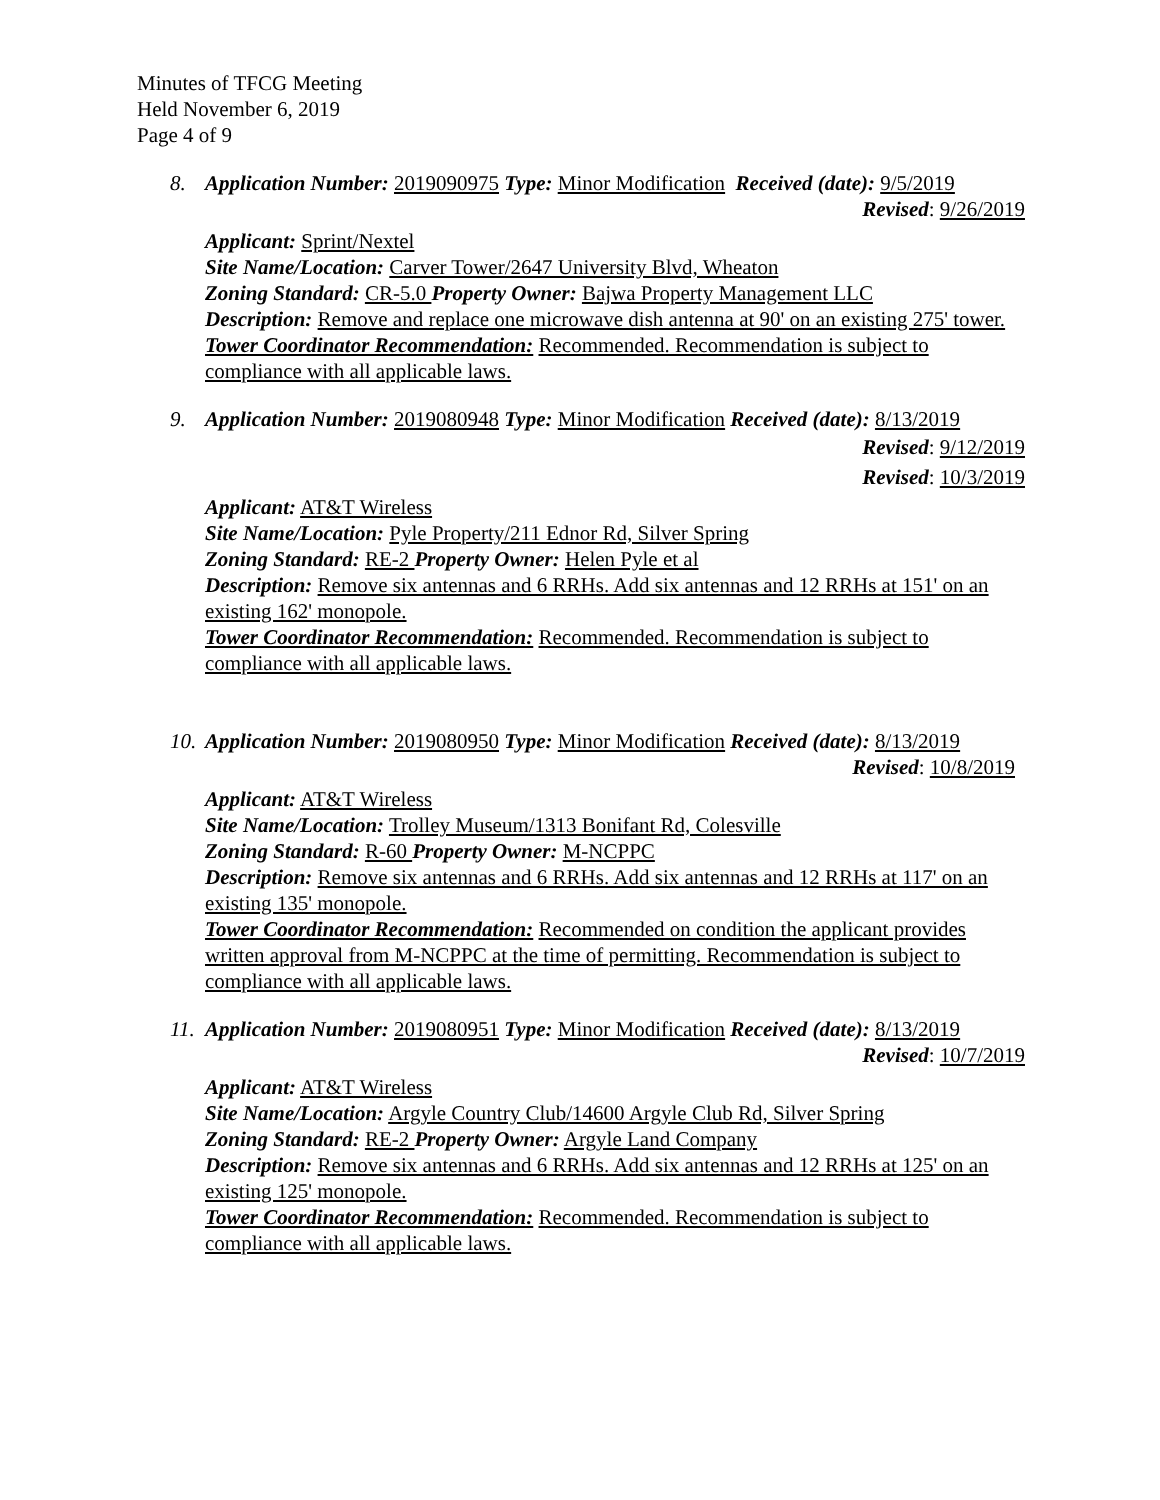Minutes of TFCG Meeting
Held November 6, 2019
Page 4 of 9
8. Application Number: 2019090975 Type: Minor Modification Received (date): 9/5/2019
Revised: 9/26/2019
Applicant: Sprint/Nextel
Site Name/Location: Carver Tower/2647 University Blvd, Wheaton
Zoning Standard: CR-5.0 Property Owner: Bajwa Property Management LLC
Description: Remove and replace one microwave dish antenna at 90' on an existing 275' tower.
Tower Coordinator Recommendation: Recommended. Recommendation is subject to compliance with all applicable laws.
9. Application Number: 2019080948 Type: Minor Modification Received (date): 8/13/2019
Revised: 9/12/2019
Revised: 10/3/2019
Applicant: AT&T Wireless
Site Name/Location: Pyle Property/211 Ednor Rd, Silver Spring
Zoning Standard: RE-2 Property Owner: Helen Pyle et al
Description: Remove six antennas and 6 RRHs. Add six antennas and 12 RRHs at 151' on an existing 162' monopole.
Tower Coordinator Recommendation: Recommended. Recommendation is subject to compliance with all applicable laws.
10. Application Number: 2019080950 Type: Minor Modification Received (date): 8/13/2019
Revised: 10/8/2019
Applicant: AT&T Wireless
Site Name/Location: Trolley Museum/1313 Bonifant Rd, Colesville
Zoning Standard: R-60 Property Owner: M-NCPPC
Description: Remove six antennas and 6 RRHs. Add six antennas and 12 RRHs at 117' on an existing 135' monopole.
Tower Coordinator Recommendation: Recommended on condition the applicant provides written approval from M-NCPPC at the time of permitting. Recommendation is subject to compliance with all applicable laws.
11. Application Number: 2019080951 Type: Minor Modification Received (date): 8/13/2019
Revised: 10/7/2019
Applicant: AT&T Wireless
Site Name/Location: Argyle Country Club/14600 Argyle Club Rd, Silver Spring
Zoning Standard: RE-2 Property Owner: Argyle Land Company
Description: Remove six antennas and 6 RRHs. Add six antennas and 12 RRHs at 125' on an existing 125' monopole.
Tower Coordinator Recommendation: Recommended. Recommendation is subject to compliance with all applicable laws.